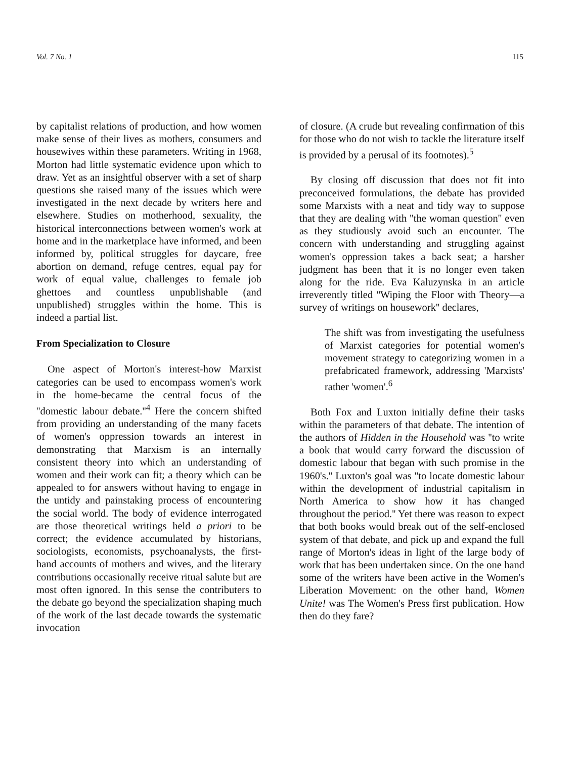Vol. 7 No. 1 115
by capitalist relations of production, and how women make sense of their lives as mothers, consumers and housewives within these parameters. Writing in 1968, Morton had little systematic evidence upon which to draw. Yet as an insightful observer with a set of sharp questions she raised many of the issues which were investigated in the next decade by writers here and elsewhere. Studies on motherhood, sexuality, the historical interconnections between women's work at home and in the marketplace have informed, and been informed by, political struggles for daycare, free abortion on demand, refuge centres, equal pay for work of equal value, challenges to female job ghettoes and countless unpublishable (and unpublished) struggles within the home. This is indeed a partial list.
From Specialization to Closure
One aspect of Morton's interest-how Marxist categories can be used to encompass women's work in the home-became the central focus of the ''domestic labour debate.''<sup>4</sup> Here the concern shifted from providing an understanding of the many facets of women's oppression towards an interest in demonstrating that Marxism is an internally consistent theory into which an understanding of women and their work can fit; a theory which can be appealed to for answers without having to engage in the untidy and painstaking process of encountering the social world. The body of evidence interrogated are those theoretical writings held a priori to be correct; the evidence accumulated by historians, sociologists, economists, psychoanalysts, the first-hand accounts of mothers and wives, and the literary contributions occasionally receive ritual salute but are most often ignored. In this sense the contributers to the debate go beyond the specialization shaping much of the work of the last decade towards the systematic invocation
of closure. (A crude but revealing confirmation of this for those who do not wish to tackle the literature itself is provided by a perusal of its footnotes).<sup>5</sup>
By closing off discussion that does not fit into preconceived formulations, the debate has provided some Marxists with a neat and tidy way to suppose that they are dealing with ''the woman question'' even as they studiously avoid such an encounter. The concern with understanding and struggling against women's oppression takes a back seat; a harsher judgment has been that it is no longer even taken along for the ride. Eva Kaluzynska in an article irreverently titled ''Wiping the Floor with Theory—a survey of writings on housework'' declares,
The shift was from investigating the usefulness of Marxist categories for potential women's movement strategy to categorizing women in a prefabricated framework, addressing 'Marxists' rather 'women'.<sup>6</sup>
Both Fox and Luxton initially define their tasks within the parameters of that debate. The intention of the authors of Hidden in the Household was ''to write a book that would carry forward the discussion of domestic labour that began with such promise in the 1960's.'' Luxton's goal was ''to locate domestic labour within the development of industrial capitalism in North America to show how it has changed throughout the period.'' Yet there was reason to expect that both books would break out of the self-enclosed system of that debate, and pick up and expand the full range of Morton's ideas in light of the large body of work that has been undertaken since. On the one hand some of the writers have been active in the Women's Liberation Movement: on the other hand, Women Unite! was The Women's Press first publication. How then do they fare?